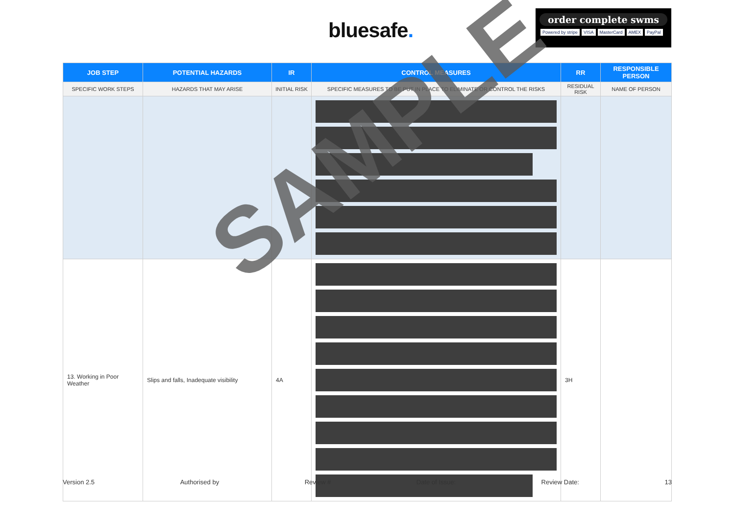bluesafe.
order complete swms
Powered by stripe VISA MasterCard AMEX PayPal
| JOB STEP | POTENTIAL HAZARDS | IR | CONTROL MEASURES | RR | RESPONSIBLE PERSON |
| --- | --- | --- | --- | --- | --- |
| SPECIFIC WORK STEPS | HAZARDS THAT MAY ARISE | INITIAL RISK | SPECIFIC MEASURES TO BE PUT IN PLACE TO ELIMINATE OR CONTROL THE RISKS | RESIDUAL RISK | NAME OF PERSON |
| 13. Working in Poor Weather | Slips and falls, Inadequate visibility | 4A | | 3H | |
SAMPLE
Version 2.5 Authorised by Review # Date of Issue: Review Date: 13